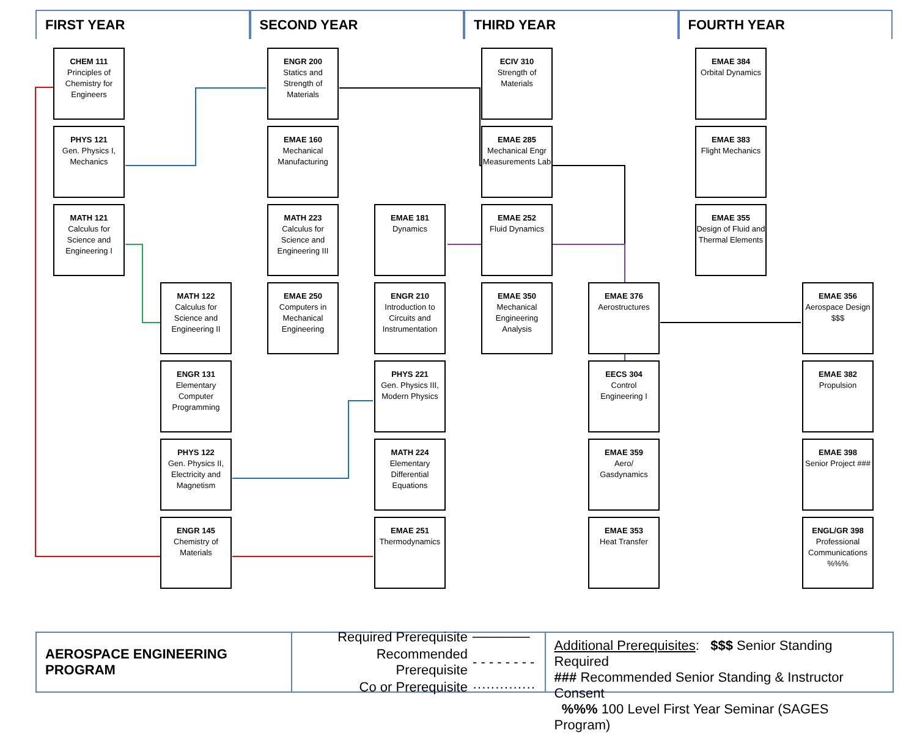FIRST YEAR SECOND YEAR THIRD YEAR FOURTH YEAR
CHEM 111
Principles of Chemistry for Engineers
ENGR 200
Statics and Strength of Materials
ECIV 310
Strength of Materials
EMAE 384
Orbital Dynamics
PHYS 121
Gen. Physics I, Mechanics
EMAE 160
Mechanical Manufacturing
EMAE 285
Mechanical Engr Measurements Lab
EMAE 383
Flight Mechanics
MATH 121
Calculus for Science and Engineering I
MATH 223
Calculus for Science and Engineering III
EMAE 181
Dynamics
EMAE 252
Fluid Dynamics
EMAE 355
Design of Fluid and Thermal Elements
MATH 122
Calculus for Science and Engineering II
EMAE 250
Computers in Mechanical Engineering
ENGR 210
Introduction to Circuits and Instrumentation
EMAE 350
Mechanical Engineering Analysis
EMAE 376
Aerostructures
EMAE 356
Aerospace Design $$$
ENGR 131
Elementary Computer Programming
PHYS 221
Gen. Physics III, Modern Physics
EECS 304
Control Engineering I
EMAE 382
Propulsion
PHYS 122
Gen. Physics II, Electricity and Magnetism
MATH 224
Elementary Differential Equations
EMAE 359
Aero/ Gasdynamics
EMAE 398
Senior Project ###
ENGR 145
Chemistry of Materials
EMAE 251
Thermodynamics
EMAE 353
Heat Transfer
ENGL/GR 398
Professional Communications %%%
AEROSPACE ENGINEERING PROGRAM
| Required Prerequisite | ────── |
| Recommended Prerequisite | - - - - - - - - |
| Co or Prerequisite | ·············· |
Additional Prerequisites: $$$ Senior Standing Required
### Recommended Senior Standing & Instructor Consent
%%% 100 Level First Year Seminar (SAGES Program)